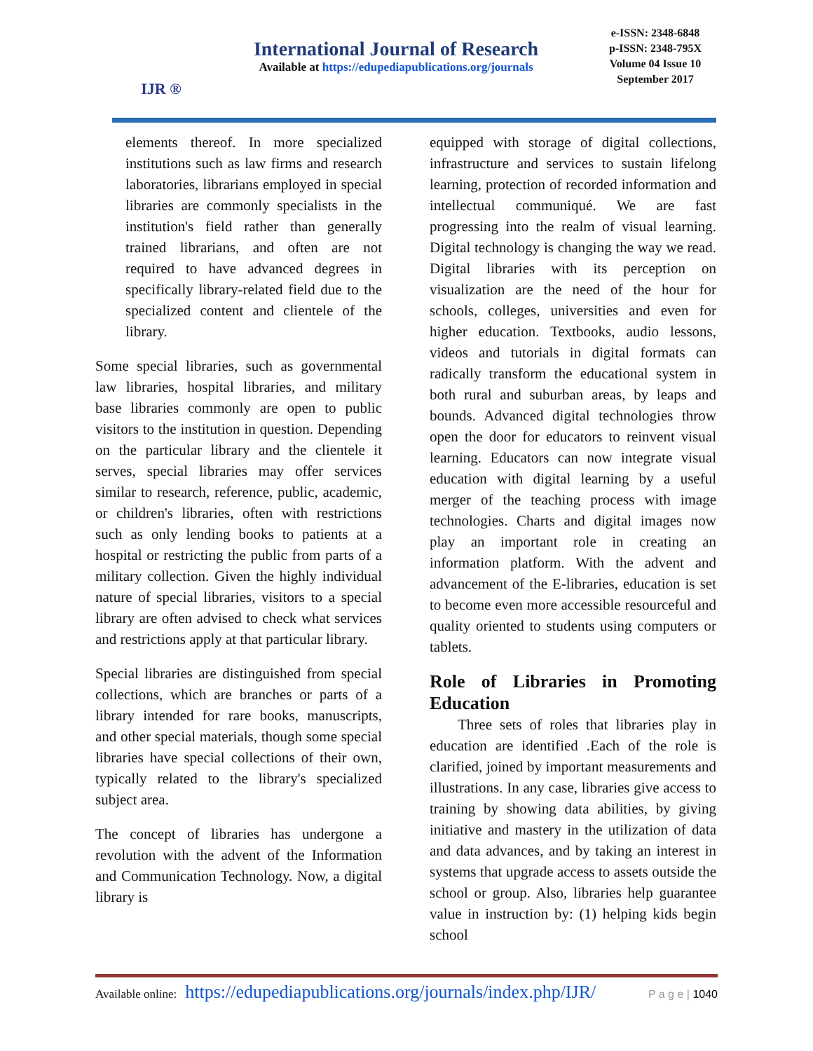IJR ®
International Journal of Research
Available at https://edupediapublications.org/journals
e-ISSN: 2348-6848
p-ISSN: 2348-795X
Volume 04 Issue 10
September 2017
elements thereof. In more specialized institutions such as law firms and research laboratories, librarians employed in special libraries are commonly specialists in the institution's field rather than generally trained librarians, and often are not required to have advanced degrees in specifically library-related field due to the specialized content and clientele of the library.
Some special libraries, such as governmental law libraries, hospital libraries, and military base libraries commonly are open to public visitors to the institution in question. Depending on the particular library and the clientele it serves, special libraries may offer services similar to research, reference, public, academic, or children's libraries, often with restrictions such as only lending books to patients at a hospital or restricting the public from parts of a military collection. Given the highly individual nature of special libraries, visitors to a special library are often advised to check what services and restrictions apply at that particular library.
Special libraries are distinguished from special collections, which are branches or parts of a library intended for rare books, manuscripts, and other special materials, though some special libraries have special collections of their own, typically related to the library's specialized subject area.
The concept of libraries has undergone a revolution with the advent of the Information and Communication Technology. Now, a digital library is
equipped with storage of digital collections, infrastructure and services to sustain lifelong learning, protection of recorded information and intellectual communiqué. We are fast progressing into the realm of visual learning. Digital technology is changing the way we read. Digital libraries with its perception on visualization are the need of the hour for schools, colleges, universities and even for higher education. Textbooks, audio lessons, videos and tutorials in digital formats can radically transform the educational system in both rural and suburban areas, by leaps and bounds. Advanced digital technologies throw open the door for educators to reinvent visual learning. Educators can now integrate visual education with digital learning by a useful merger of the teaching process with image technologies. Charts and digital images now play an important role in creating an information platform. With the advent and advancement of the E-libraries, education is set to become even more accessible resourceful and quality oriented to students using computers or tablets.
Role of Libraries in Promoting Education
Three sets of roles that libraries play in education are identified .Each of the role is clarified, joined by important measurements and illustrations. In any case, libraries give access to training by showing data abilities, by giving initiative and mastery in the utilization of data and data advances, and by taking an interest in systems that upgrade access to assets outside the school or group. Also, libraries help guarantee value in instruction by: (1) helping kids begin school
Available online: https://edupediapublications.org/journals/index.php/IJR/ P a g e | 1040